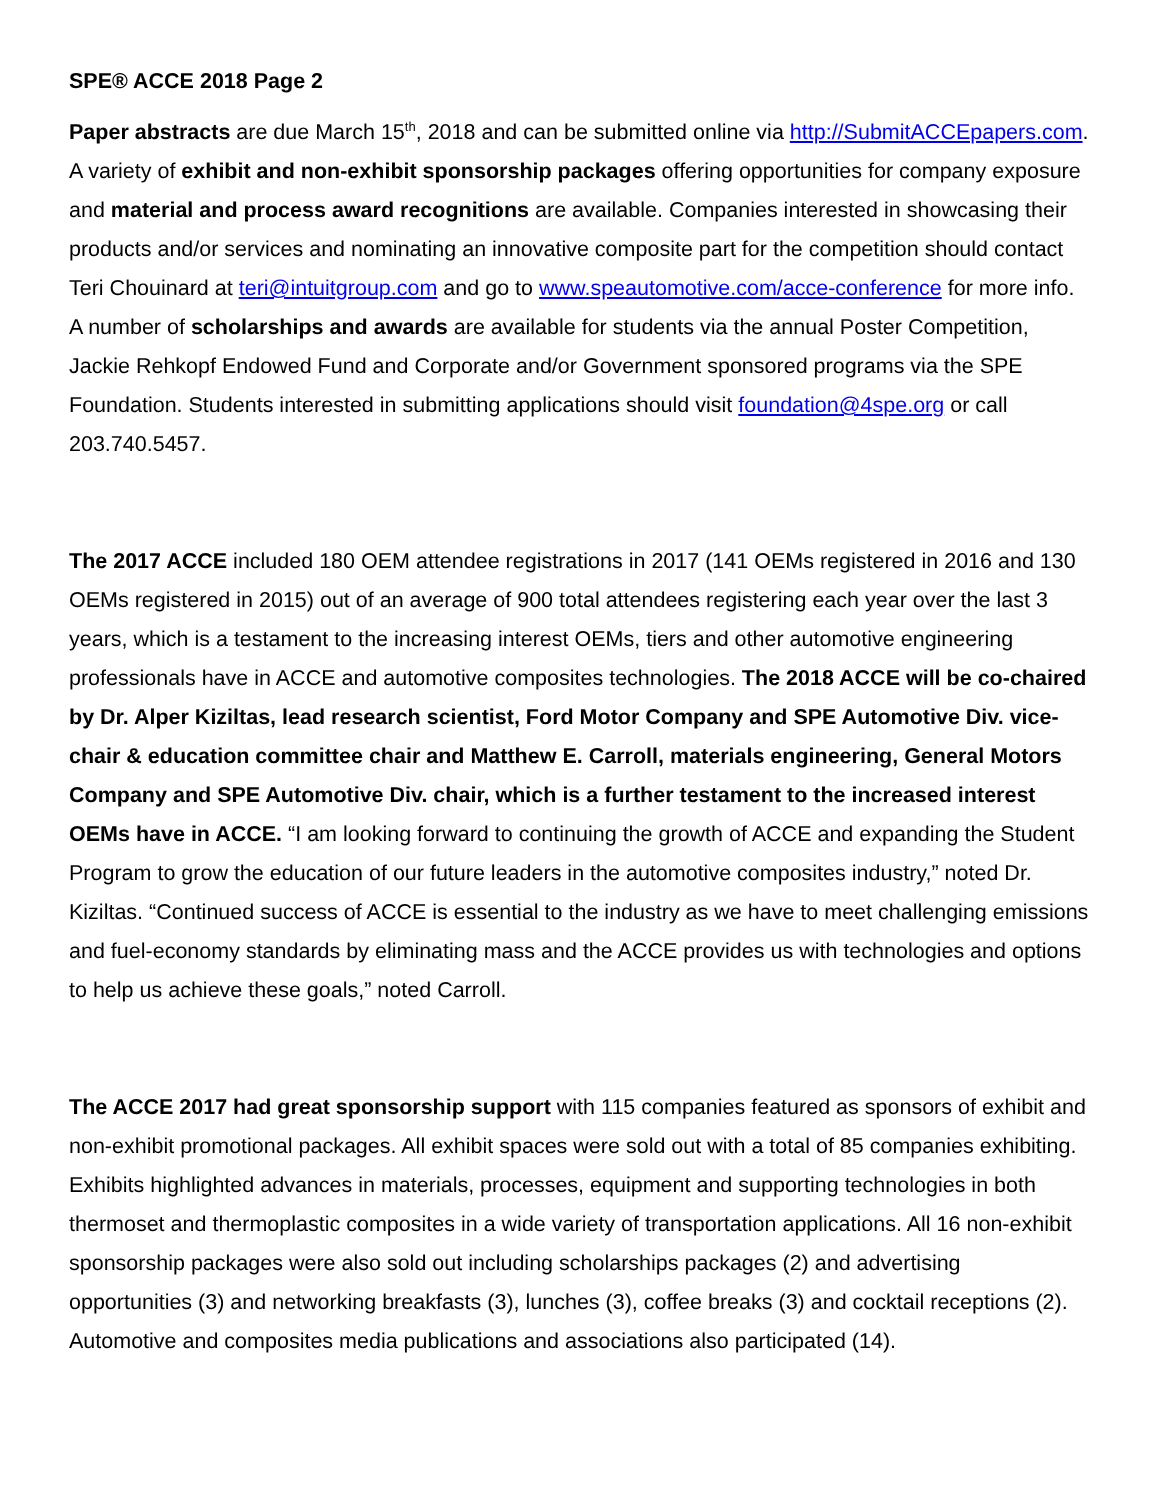SPE® ACCE 2018 Page 2
Paper abstracts are due March 15<sup>th</sup>, 2018 and can be submitted online via http://SubmitACCEpapers.com. A variety of exhibit and non-exhibit sponsorship packages offering opportunities for company exposure and material and process award recognitions are available. Companies interested in showcasing their products and/or services and nominating an innovative composite part for the competition should contact Teri Chouinard at teri@intuitgroup.com and go to www.speautomotive.com/acce-conference for more info. A number of scholarships and awards are available for students via the annual Poster Competition, Jackie Rehkopf Endowed Fund and Corporate and/or Government sponsored programs via the SPE Foundation. Students interested in submitting applications should visit foundation@4spe.org or call 203.740.5457.
The 2017 ACCE included 180 OEM attendee registrations in 2017 (141 OEMs registered in 2016 and 130 OEMs registered in 2015) out of an average of 900 total attendees registering each year over the last 3 years, which is a testament to the increasing interest OEMs, tiers and other automotive engineering professionals have in ACCE and automotive composites technologies. The 2018 ACCE will be co-chaired by Dr. Alper Kiziltas, lead research scientist, Ford Motor Company and SPE Automotive Div. vice-chair & education committee chair and Matthew E. Carroll, materials engineering, General Motors Company and SPE Automotive Div. chair, which is a further testament to the increased interest OEMs have in ACCE. “I am looking forward to continuing the growth of ACCE and expanding the Student Program to grow the education of our future leaders in the automotive composites industry,” noted Dr. Kiziltas. “Continued success of ACCE is essential to the industry as we have to meet challenging emissions and fuel-economy standards by eliminating mass and the ACCE provides us with technologies and options to help us achieve these goals,” noted Carroll.
The ACCE 2017 had great sponsorship support with 115 companies featured as sponsors of exhibit and non-exhibit promotional packages. All exhibit spaces were sold out with a total of 85 companies exhibiting. Exhibits highlighted advances in materials, processes, equipment and supporting technologies in both thermoset and thermoplastic composites in a wide variety of transportation applications. All 16 non-exhibit sponsorship packages were also sold out including scholarships packages (2) and advertising opportunities (3) and networking breakfasts (3), lunches (3), coffee breaks (3) and cocktail receptions (2). Automotive and composites media publications and associations also participated (14).